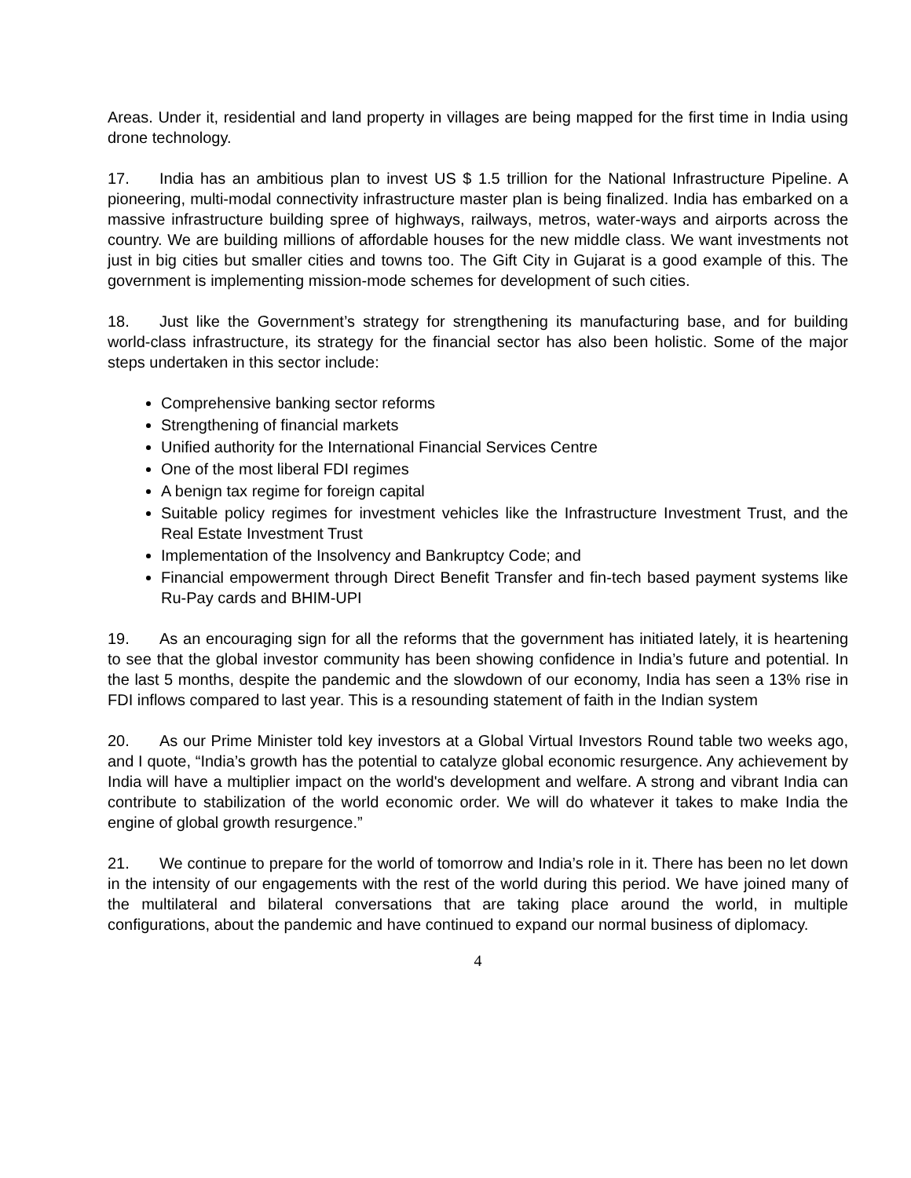Areas. Under it, residential and land property in villages are being mapped for the first time in India using drone technology.
17. India has an ambitious plan to invest US $ 1.5 trillion for the National Infrastructure Pipeline. A pioneering, multi-modal connectivity infrastructure master plan is being finalized. India has embarked on a massive infrastructure building spree of highways, railways, metros, water-ways and airports across the country. We are building millions of affordable houses for the new middle class. We want investments not just in big cities but smaller cities and towns too. The Gift City in Gujarat is a good example of this. The government is implementing mission-mode schemes for development of such cities.
18. Just like the Government’s strategy for strengthening its manufacturing base, and for building world-class infrastructure, its strategy for the financial sector has also been holistic. Some of the major steps undertaken in this sector include:
Comprehensive banking sector reforms
Strengthening of financial markets
Unified authority for the International Financial Services Centre
One of the most liberal FDI regimes
A benign tax regime for foreign capital
Suitable policy regimes for investment vehicles like the Infrastructure Investment Trust, and the Real Estate Investment Trust
Implementation of the Insolvency and Bankruptcy Code; and
Financial empowerment through Direct Benefit Transfer and fin-tech based payment systems like Ru-Pay cards and BHIM-UPI
19. As an encouraging sign for all the reforms that the government has initiated lately, it is heartening to see that the global investor community has been showing confidence in India’s future and potential. In the last 5 months, despite the pandemic and the slowdown of our economy, India has seen a 13% rise in FDI inflows compared to last year. This is a resounding statement of faith in the Indian system
20. As our Prime Minister told key investors at a Global Virtual Investors Round table two weeks ago, and I quote, “India’s growth has the potential to catalyze global economic resurgence. Any achievement by India will have a multiplier impact on the world's development and welfare. A strong and vibrant India can contribute to stabilization of the world economic order. We will do whatever it takes to make India the engine of global growth resurgence.”
21. We continue to prepare for the world of tomorrow and India’s role in it. There has been no let down in the intensity of our engagements with the rest of the world during this period. We have joined many of the multilateral and bilateral conversations that are taking place around the world, in multiple configurations, about the pandemic and have continued to expand our normal business of diplomacy.
4